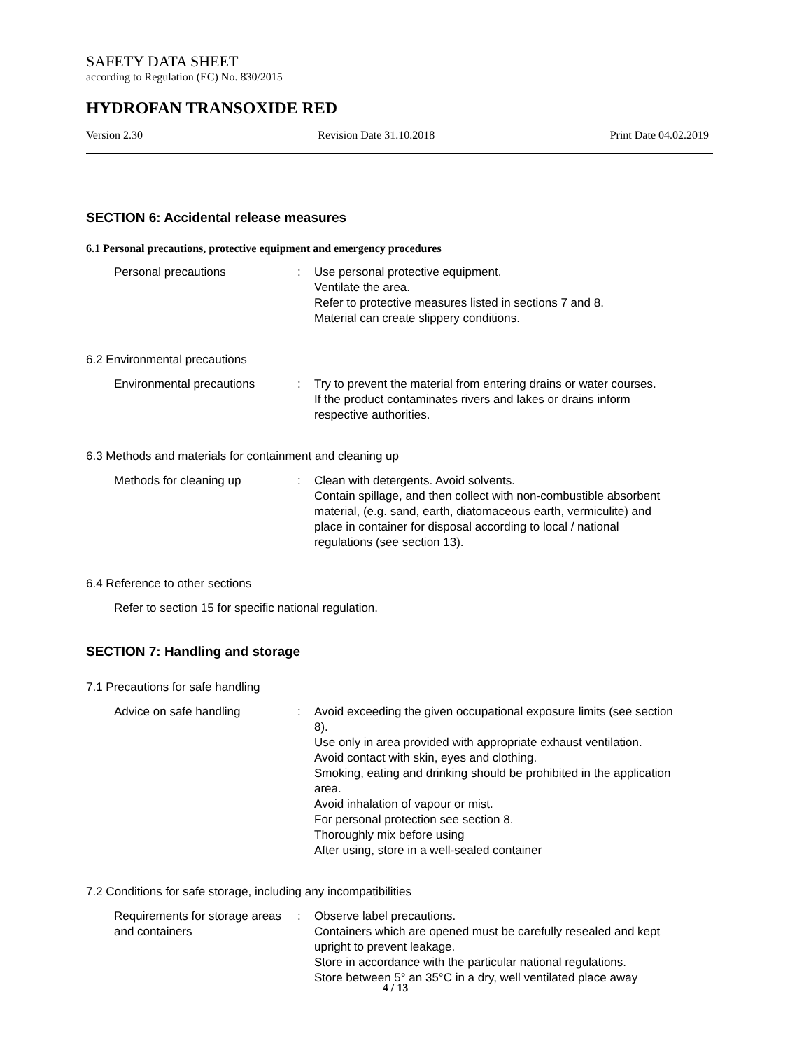SAFETY DATA SHEET
according to Regulation (EC) No. 830/2015
HYDROFAN TRANSOXIDE RED
Version 2.30 Revision Date 31.10.2018 Print Date 04.02.2019
SECTION 6: Accidental release measures
6.1 Personal precautions, protective equipment and emergency procedures
Personal precautions : Use personal protective equipment.
Ventilate the area.
Refer to protective measures listed in sections 7 and 8.
Material can create slippery conditions.
6.2 Environmental precautions
Environmental precautions : Try to prevent the material from entering drains or water courses.
If the product contaminates rivers and lakes or drains inform respective authorities.
6.3 Methods and materials for containment and cleaning up
Methods for cleaning up : Clean with detergents. Avoid solvents.
Contain spillage, and then collect with non-combustible absorbent material, (e.g. sand, earth, diatomaceous earth, vermiculite) and place in container for disposal according to local / national regulations (see section 13).
6.4 Reference to other sections
Refer to section 15 for specific national regulation.
SECTION 7: Handling and storage
7.1 Precautions for safe handling
Advice on safe handling : Avoid exceeding the given occupational exposure limits (see section 8).
Use only in area provided with appropriate exhaust ventilation.
Avoid contact with skin, eyes and clothing.
Smoking, eating and drinking should be prohibited in the application area.
Avoid inhalation of vapour or mist.
For personal protection see section 8.
Thoroughly mix before using
After using, store in a well-sealed container
7.2 Conditions for safe storage, including any incompatibilities
Requirements for storage areas and containers
: Observe label precautions.
Containers which are opened must be carefully resealed and kept upright to prevent leakage.
Store in accordance with the particular national regulations.
Store between 5° an 35°C in a dry, well ventilated place away
4 / 13